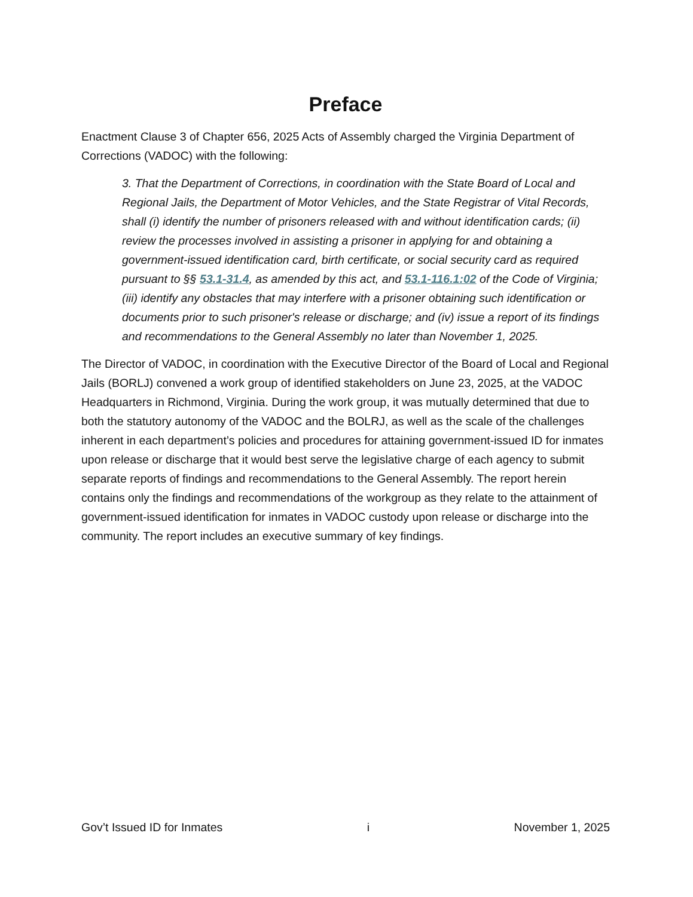Preface
Enactment Clause 3 of Chapter 656, 2025 Acts of Assembly charged the Virginia Department of Corrections (VADOC) with the following:
3. That the Department of Corrections, in coordination with the State Board of Local and Regional Jails, the Department of Motor Vehicles, and the State Registrar of Vital Records, shall (i) identify the number of prisoners released with and without identification cards; (ii) review the processes involved in assisting a prisoner in applying for and obtaining a government-issued identification card, birth certificate, or social security card as required pursuant to §§ 53.1-31.4, as amended by this act, and 53.1-116.1:02 of the Code of Virginia; (iii) identify any obstacles that may interfere with a prisoner obtaining such identification or documents prior to such prisoner's release or discharge; and (iv) issue a report of its findings and recommendations to the General Assembly no later than November 1, 2025.
The Director of VADOC, in coordination with the Executive Director of the Board of Local and Regional Jails (BORLJ) convened a work group of identified stakeholders on June 23, 2025, at the VADOC Headquarters in Richmond, Virginia. During the work group, it was mutually determined that due to both the statutory autonomy of the VADOC and the BOLRJ, as well as the scale of the challenges inherent in each department’s policies and procedures for attaining government-issued ID for inmates upon release or discharge that it would best serve the legislative charge of each agency to submit separate reports of findings and recommendations to the General Assembly. The report herein contains only the findings and recommendations of the workgroup as they relate to the attainment of government-issued identification for inmates in VADOC custody upon release or discharge into the community. The report includes an executive summary of key findings.
Gov’t Issued ID for Inmates i November 1, 2025